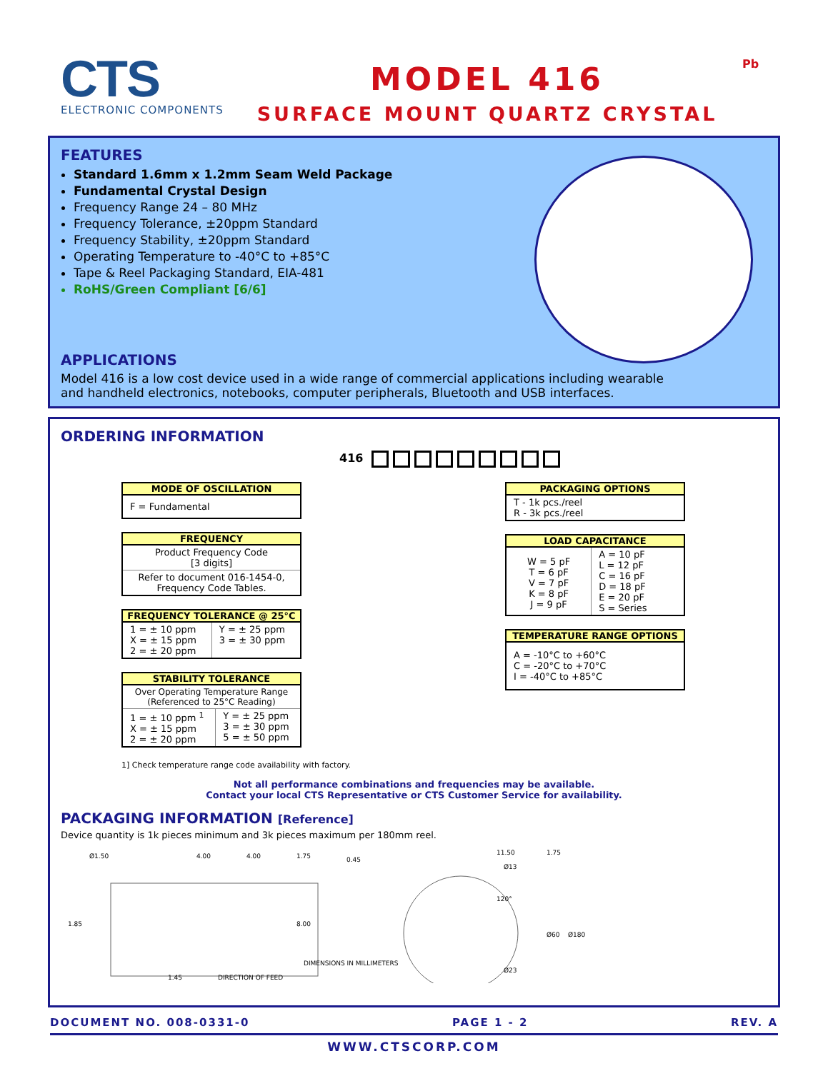CTS
ELECTRONIC COMPONENTS
MODEL 416
SURFACE MOUNT QUARTZ CRYSTAL
Pb
FEATURES
Standard 1.6mm x 1.2mm Seam Weld Package
Fundamental Crystal Design
Frequency Range 24 – 80 MHz
Frequency Tolerance, ±20ppm Standard
Frequency Stability, ±20ppm Standard
Operating Temperature to -40°C to +85°C
Tape & Reel Packaging Standard, EIA-481
RoHS/Green Compliant [6/6]
APPLICATIONS
Model 416 is a low cost device used in a wide range of commercial applications including wearable and handheld electronics, notebooks, computer peripherals, Bluetooth and USB interfaces.
ORDERING INFORMATION
416
MODE OF OSCILLATION
| F = Fundamental |
FREQUENCY
| Product Frequency Code [3 digits] |
| Refer to document 016-1454-0, Frequency Code Tables. |
FREQUENCY TOLERANCE @ 25°C
| 1 = ± 10 ppm X = ± 15 ppm 2 = ± 20 ppm | Y = ± 25 ppm 3 = ± 30 ppm |
STABILITY TOLERANCE
| Over Operating Temperature Range (Referenced to 25°C Reading) | |
| 1 = ± 10 ppm <sup>1</sup> X = ± 15 ppm 2 = ± 20 ppm | Y = ± 25 ppm 3 = ± 30 ppm 5 = ± 50 ppm |
1] Check temperature range code availability with factory.
PACKAGING OPTIONS
| T - 1k pcs./reel R - 3k pcs./reel |
LOAD CAPACITANCE
| W = 5 pF T = 6 pF V = 7 pF K = 8 pF J = 9 pF | A = 10 pF L = 12 pF C = 16 pF D = 18 pF E = 20 pF S = Series |
TEMPERATURE RANGE OPTIONS
| A = -10°C to +60°C C = -20°C to +70°C I = -40°C to +85°C |
Not all performance combinations and frequencies may be available.
Contact your local CTS Representative or CTS Customer Service for availability.
PACKAGING INFORMATION [Reference]
Device quantity is 1k pieces minimum and 3k pieces maximum per 180mm reel.
Ø1.50
4.00
4.00
1.75
0.45
1.85
8.00
1.45
DIRECTION OF FEED
DIMENSIONS IN MILLIMETERS
11.50
1.75
Ø13
120°
Ø60
Ø180
Ø23
DOCUMENT NO. 008-0331-0 PAGE 1 - 2 REV. A
WWW.CTSCORP.COM